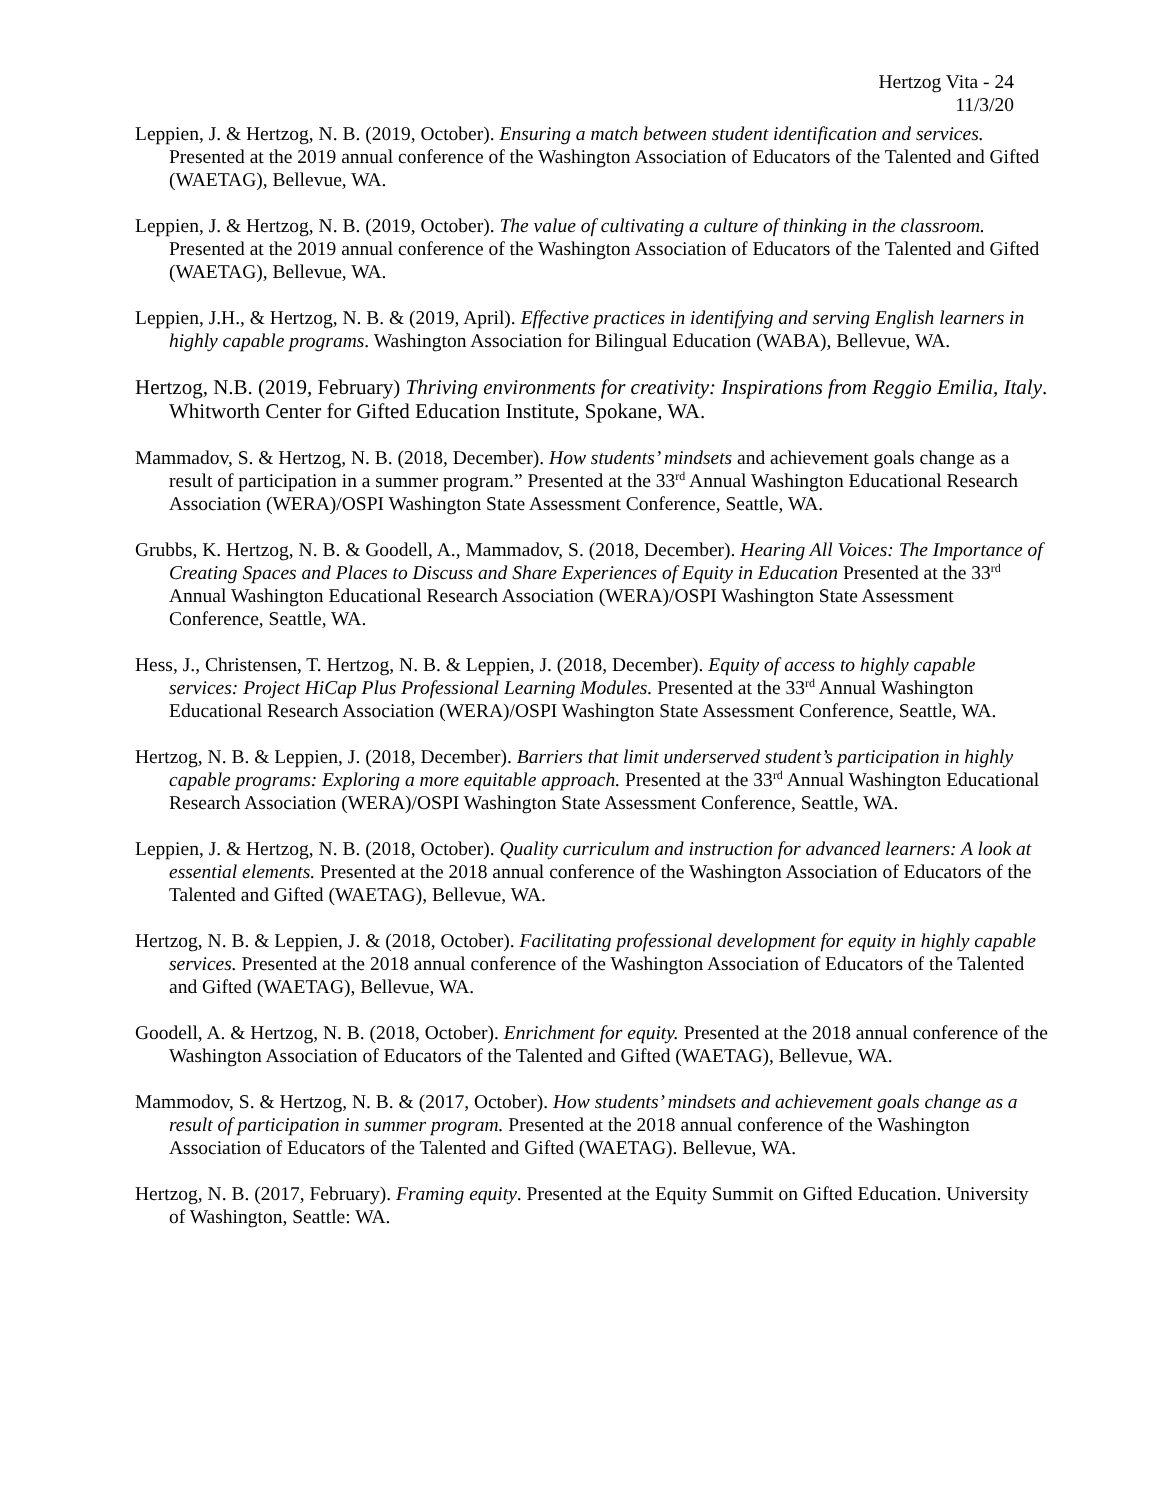Hertzog Vita - 24
11/3/20
Leppien, J. & Hertzog, N. B. (2019, October). Ensuring a match between student identification and services. Presented at the 2019 annual conference of the Washington Association of Educators of the Talented and Gifted (WAETAG), Bellevue, WA.
Leppien, J. & Hertzog, N. B. (2019, October). The value of cultivating a culture of thinking in the classroom. Presented at the 2019 annual conference of the Washington Association of Educators of the Talented and Gifted (WAETAG), Bellevue, WA.
Leppien, J.H., & Hertzog, N. B. & (2019, April). Effective practices in identifying and serving English learners in highly capable programs. Washington Association for Bilingual Education (WABA), Bellevue, WA.
Hertzog, N.B. (2019, February) Thriving environments for creativity: Inspirations from Reggio Emilia, Italy. Whitworth Center for Gifted Education Institute, Spokane, WA.
Mammadov, S. & Hertzog, N. B. (2018, December). How students’ mindsets and achievement goals change as a result of participation in a summer program.” Presented at the 33<sup>rd</sup> Annual Washington Educational Research Association (WERA)/OSPI Washington State Assessment Conference, Seattle, WA.
Grubbs, K. Hertzog, N. B. & Goodell, A., Mammadov, S. (2018, December). Hearing All Voices: The Importance of Creating Spaces and Places to Discuss and Share Experiences of Equity in Education Presented at the 33<sup>rd</sup> Annual Washington Educational Research Association (WERA)/OSPI Washington State Assessment Conference, Seattle, WA.
Hess, J., Christensen, T. Hertzog, N. B. & Leppien, J. (2018, December). Equity of access to highly capable services: Project HiCap Plus Professional Learning Modules. Presented at the 33<sup>rd</sup> Annual Washington Educational Research Association (WERA)/OSPI Washington State Assessment Conference, Seattle, WA.
Hertzog, N. B. & Leppien, J. (2018, December). Barriers that limit underserved student’s participation in highly capable programs: Exploring a more equitable approach. Presented at the 33<sup>rd</sup> Annual Washington Educational Research Association (WERA)/OSPI Washington State Assessment Conference, Seattle, WA.
Leppien, J. & Hertzog, N. B. (2018, October). Quality curriculum and instruction for advanced learners: A look at essential elements. Presented at the 2018 annual conference of the Washington Association of Educators of the Talented and Gifted (WAETAG), Bellevue, WA.
Hertzog, N. B. & Leppien, J. & (2018, October). Facilitating professional development for equity in highly capable services. Presented at the 2018 annual conference of the Washington Association of Educators of the Talented and Gifted (WAETAG), Bellevue, WA.
Goodell, A. & Hertzog, N. B. (2018, October). Enrichment for equity. Presented at the 2018 annual conference of the Washington Association of Educators of the Talented and Gifted (WAETAG), Bellevue, WA.
Mammodov, S. & Hertzog, N. B. & (2017, October). How students’ mindsets and achievement goals change as a result of participation in summer program. Presented at the 2018 annual conference of the Washington Association of Educators of the Talented and Gifted (WAETAG). Bellevue, WA.
Hertzog, N. B. (2017, February). Framing equity. Presented at the Equity Summit on Gifted Education. University of Washington, Seattle: WA.